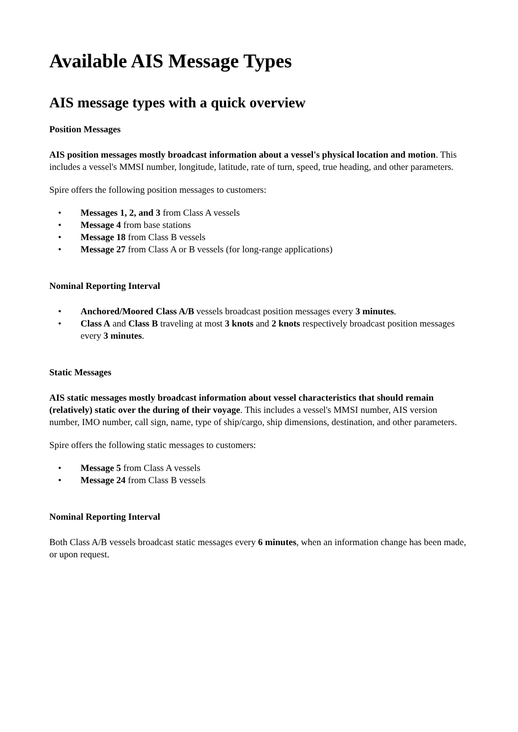Available AIS Message Types
AIS message types with a quick overview
Position Messages
AIS position messages mostly broadcast information about a vessel's physical location and motion. This includes a vessel's MMSI number, longitude, latitude, rate of turn, speed, true heading, and other parameters.
Spire offers the following position messages to customers:
• Messages 1, 2, and 3 from Class A vessels
• Message 4 from base stations
• Message 18 from Class B vessels
• Message 27 from Class A or B vessels (for long-range applications)
Nominal Reporting Interval
• Anchored/Moored Class A/B vessels broadcast position messages every 3 minutes.
• Class A and Class B traveling at most 3 knots and 2 knots respectively broadcast position messages every 3 minutes.
Static Messages
AIS static messages mostly broadcast information about vessel characteristics that should remain (relatively) static over the during of their voyage. This includes a vessel's MMSI number, AIS version number, IMO number, call sign, name, type of ship/cargo, ship dimensions, destination, and other parameters.
Spire offers the following static messages to customers:
• Message 5 from Class A vessels
• Message 24 from Class B vessels
Nominal Reporting Interval
Both Class A/B vessels broadcast static messages every 6 minutes, when an information change has been made, or upon request.